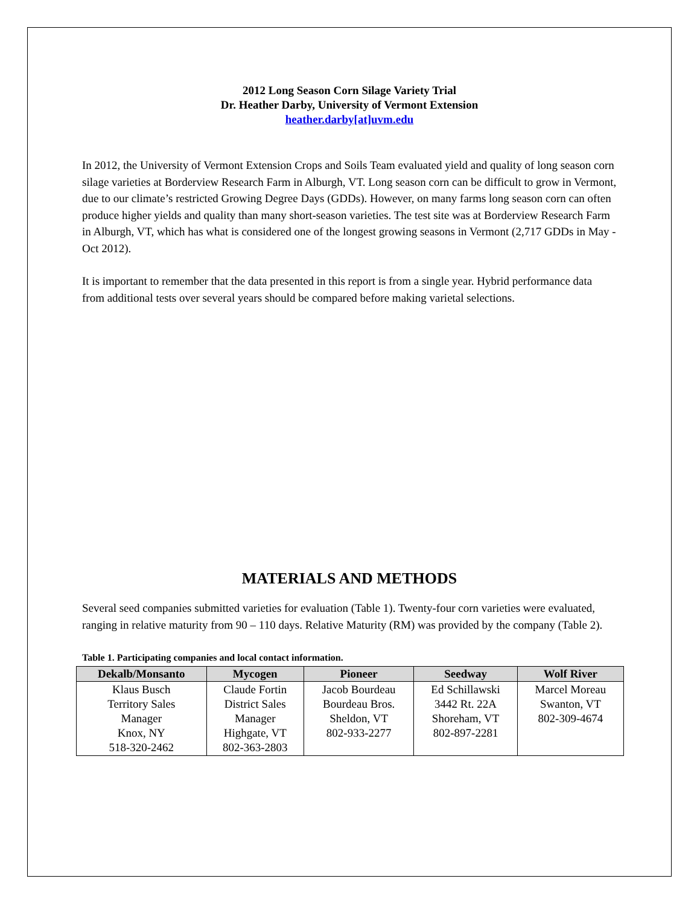2012 Long Season Corn Silage Variety Trial
Dr. Heather Darby, University of Vermont Extension
heather.darby[at]uvm.edu
In 2012, the University of Vermont Extension Crops and Soils Team evaluated yield and quality of long season corn silage varieties at Borderview Research Farm in Alburgh, VT. Long season corn can be difficult to grow in Vermont, due to our climate’s restricted Growing Degree Days (GDDs). However, on many farms long season corn can often produce higher yields and quality than many short-season varieties. The test site was at Borderview Research Farm in Alburgh, VT, which has what is considered one of the longest growing seasons in Vermont (2,717 GDDs in May - Oct 2012).
It is important to remember that the data presented in this report is from a single year. Hybrid performance data from additional tests over several years should be compared before making varietal selections.
MATERIALS AND METHODS
Several seed companies submitted varieties for evaluation (Table 1). Twenty-four corn varieties were evaluated, ranging in relative maturity from 90 – 110 days. Relative Maturity (RM) was provided by the company (Table 2).
Table 1. Participating companies and local contact information.
| Dekalb/Monsanto | Mycogen | Pioneer | Seedway | Wolf River |
| --- | --- | --- | --- | --- |
| Klaus Busch Territory Sales Manager Knox, NY 518-320-2462 | Claude Fortin District Sales Manager Highgate, VT 802-363-2803 | Jacob Bourdeau Bourdeau Bros. Sheldon, VT 802-933-2277 | Ed Schillawski 3442 Rt. 22A Shoreham, VT 802-897-2281 | Marcel Moreau Swanton, VT 802-309-4674 |